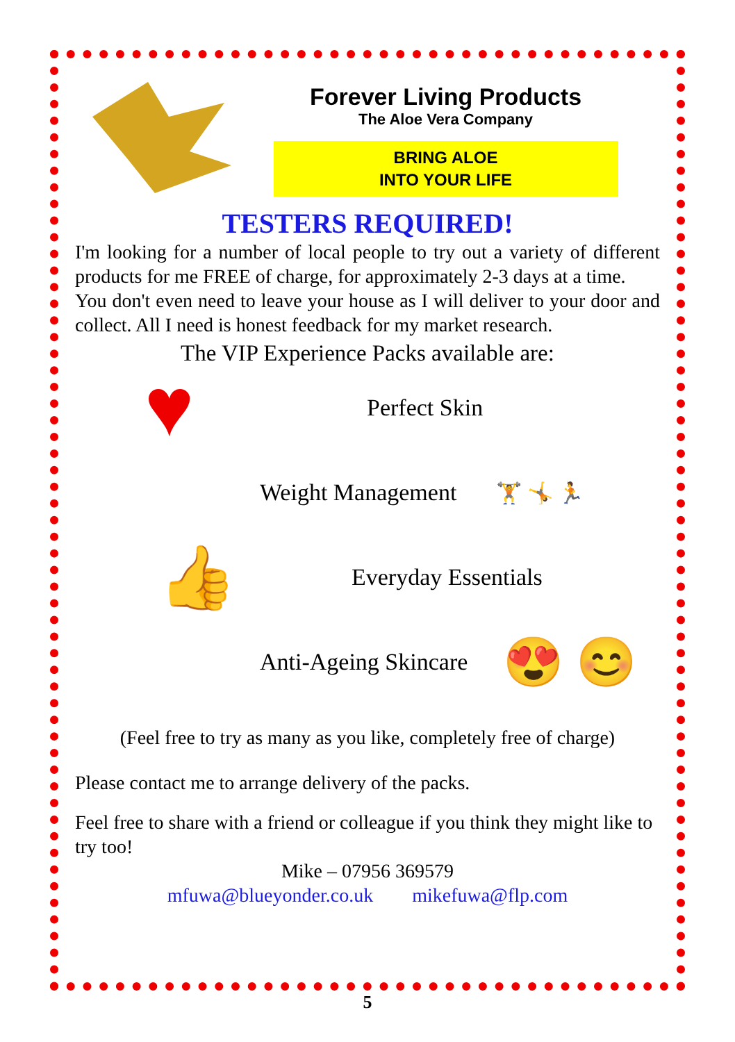Forever Living Products
The Aloe Vera Company
BRING ALOE
INTO YOUR LIFE
TESTERS REQUIRED!
I'm looking for a number of local people to try out a variety of different products for me FREE of charge, for approximately 2-3 days at a time.
You don't even need to leave your house as I will deliver to your door and collect. All I need is honest feedback for my market research.
The VIP Experience Packs available are:
♥ Perfect Skin
Weight Management 🏋 🤸 🏃
👍 Everyday Essentials
Anti-Ageing Skincare 😍 😊
(Feel free to try as many as you like, completely free of charge)
Please contact me to arrange delivery of the packs.
Feel free to share with a friend or colleague if you think they might like to try too!
Mike – 07956 369579
mfuwa@blueyonder.co.uk mikefuwa@flp.com
5